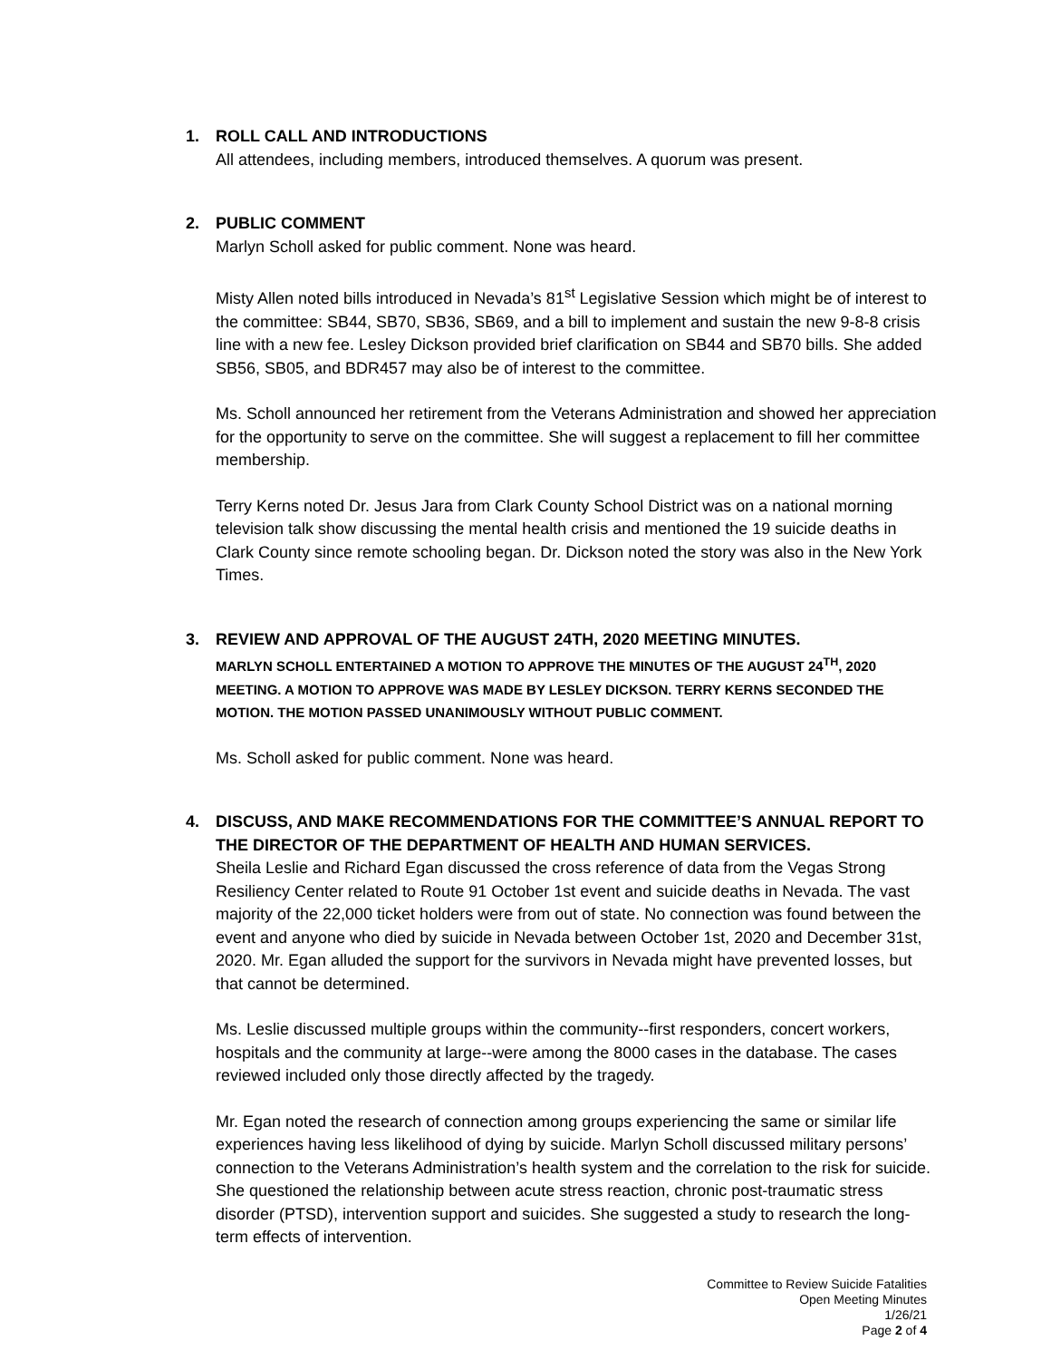1. ROLL CALL AND INTRODUCTIONS
All attendees, including members, introduced themselves. A quorum was present.
2. PUBLIC COMMENT
Marlyn Scholl asked for public comment. None was heard.
Misty Allen noted bills introduced in Nevada’s 81<sup>st</sup> Legislative Session which might be of interest to the committee: SB44, SB70, SB36, SB69, and a bill to implement and sustain the new 9-8-8 crisis line with a new fee. Lesley Dickson provided brief clarification on SB44 and SB70 bills. She added SB56, SB05, and BDR457 may also be of interest to the committee.
Ms. Scholl announced her retirement from the Veterans Administration and showed her appreciation for the opportunity to serve on the committee. She will suggest a replacement to fill her committee membership.
Terry Kerns noted Dr. Jesus Jara from Clark County School District was on a national morning television talk show discussing the mental health crisis and mentioned the 19 suicide deaths in Clark County since remote schooling began. Dr. Dickson noted the story was also in the New York Times.
3. REVIEW AND APPROVAL OF THE AUGUST 24TH, 2020 MEETING MINUTES.
MARLYN SCHOLL ENTERTAINED A MOTION TO APPROVE THE MINUTES OF THE AUGUST 24<sup>TH</sup>, 2020 MEETING. A MOTION TO APPROVE WAS MADE BY LESLEY DICKSON. TERRY KERNS SECONDED THE MOTION. THE MOTION PASSED UNANIMOUSLY WITHOUT PUBLIC COMMENT.
Ms. Scholl asked for public comment. None was heard.
4. DISCUSS, AND MAKE RECOMMENDATIONS FOR THE COMMITTEE’S ANNUAL REPORT TO THE DIRECTOR OF THE DEPARTMENT OF HEALTH AND HUMAN SERVICES.
Sheila Leslie and Richard Egan discussed the cross reference of data from the Vegas Strong Resiliency Center related to Route 91 October 1st event and suicide deaths in Nevada. The vast majority of the 22,000 ticket holders were from out of state. No connection was found between the event and anyone who died by suicide in Nevada between October 1st, 2020 and December 31st, 2020. Mr. Egan alluded the support for the survivors in Nevada might have prevented losses, but that cannot be determined.
Ms. Leslie discussed multiple groups within the community--first responders, concert workers, hospitals and the community at large--were among the 8000 cases in the database. The cases reviewed included only those directly affected by the tragedy.
Mr. Egan noted the research of connection among groups experiencing the same or similar life experiences having less likelihood of dying by suicide. Marlyn Scholl discussed military persons’ connection to the Veterans Administration’s health system and the correlation to the risk for suicide. She questioned the relationship between acute stress reaction, chronic post-traumatic stress disorder (PTSD), intervention support and suicides. She suggested a study to research the long-term effects of intervention.
Committee to Review Suicide Fatalities
Open Meeting Minutes
1/26/21
Page 2 of 4